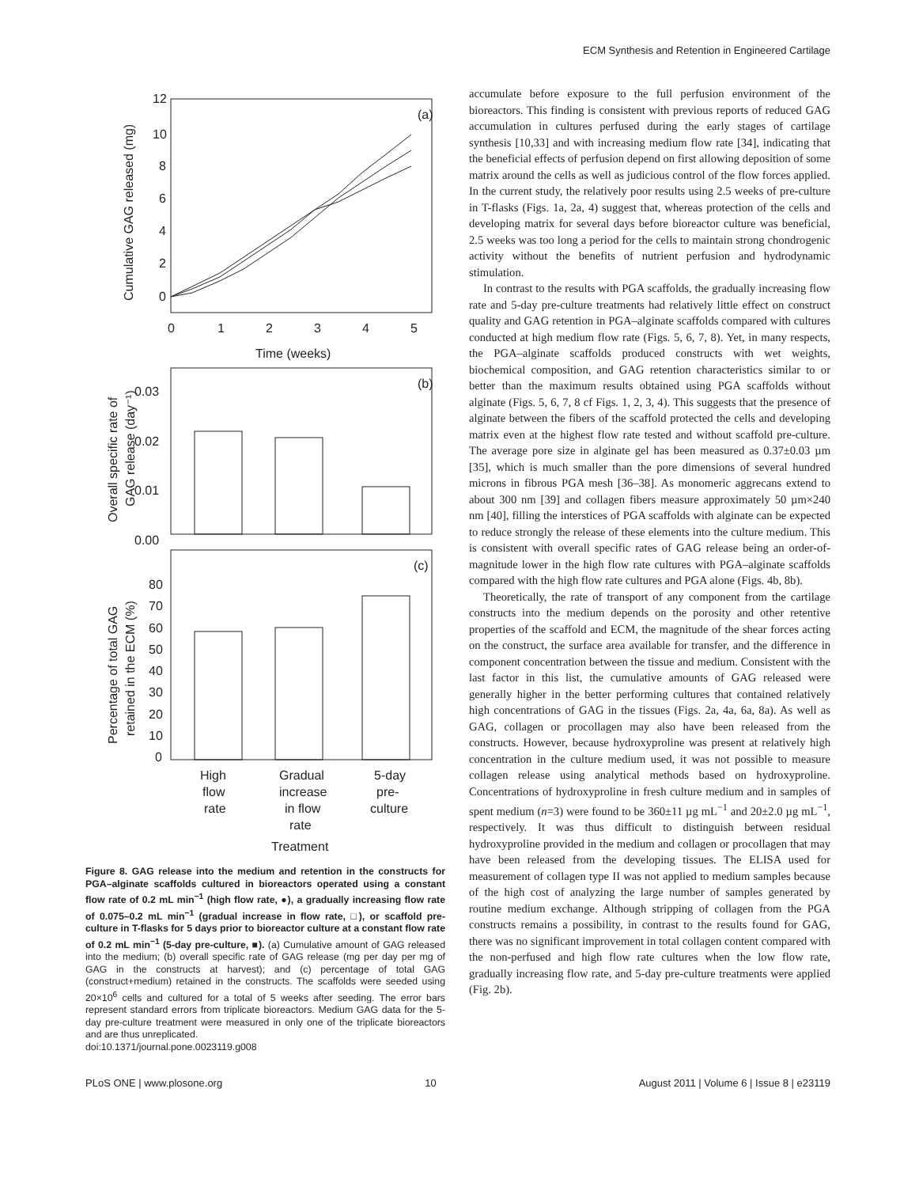ECM Synthesis and Retention in Engineered Cartilage
(a)
12
10
8
6
4
2
0
0
1
2
3
4
5
Time (weeks)
Cumulative GAG released (mg)
(b)
0.03
0.02
0.01
0.00
Overall specific rate of
GAG release (day⁻¹)
(c)
80
70
60
50
40
30
20
10
0
Percentage of total GAG
retained in the ECM (%)
High
flow
rate
Gradual
increase
in flow
rate
5-day
pre-
culture
Treatment
Figure 8. GAG release into the medium and retention in the constructs for PGA–alginate scaffolds cultured in bioreactors operated using a constant flow rate of 0.2 mL min<sup>−1</sup> (high flow rate, ●), a gradually increasing flow rate of 0.075–0.2 mL min<sup>−1</sup> (gradual increase in flow rate, □), or scaffold pre-culture in T-flasks for 5 days prior to bioreactor culture at a constant flow rate of 0.2 mL min<sup>−1</sup> (5-day pre-culture, ■). (a) Cumulative amount of GAG released into the medium; (b) overall specific rate of GAG release (mg per day per mg of GAG in the constructs at harvest); and (c) percentage of total GAG (construct+medium) retained in the constructs. The scaffolds were seeded using 20×10<sup>6</sup> cells and cultured for a total of 5 weeks after seeding. The error bars represent standard errors from triplicate bioreactors. Medium GAG data for the 5-day pre-culture treatment were measured in only one of the triplicate bioreactors and are thus unreplicated.
doi:10.1371/journal.pone.0023119.g008
accumulate before exposure to the full perfusion environment of the bioreactors. This finding is consistent with previous reports of reduced GAG accumulation in cultures perfused during the early stages of cartilage synthesis [10,33] and with increasing medium flow rate [34], indicating that the beneficial effects of perfusion depend on first allowing deposition of some matrix around the cells as well as judicious control of the flow forces applied. In the current study, the relatively poor results using 2.5 weeks of pre-culture in T-flasks (Figs. 1a, 2a, 4) suggest that, whereas protection of the cells and developing matrix for several days before bioreactor culture was beneficial, 2.5 weeks was too long a period for the cells to maintain strong chondrogenic activity without the benefits of nutrient perfusion and hydrodynamic stimulation.
In contrast to the results with PGA scaffolds, the gradually increasing flow rate and 5-day pre-culture treatments had relatively little effect on construct quality and GAG retention in PGA–alginate scaffolds compared with cultures conducted at high medium flow rate (Figs. 5, 6, 7, 8). Yet, in many respects, the PGA–alginate scaffolds produced constructs with wet weights, biochemical composition, and GAG retention characteristics similar to or better than the maximum results obtained using PGA scaffolds without alginate (Figs. 5, 6, 7, 8 cf Figs. 1, 2, 3, 4). This suggests that the presence of alginate between the fibers of the scaffold protected the cells and developing matrix even at the highest flow rate tested and without scaffold pre-culture. The average pore size in alginate gel has been measured as 0.37±0.03 µm [35], which is much smaller than the pore dimensions of several hundred microns in fibrous PGA mesh [36–38]. As monomeric aggrecans extend to about 300 nm [39] and collagen fibers measure approximately 50 µm×240 nm [40], filling the interstices of PGA scaffolds with alginate can be expected to reduce strongly the release of these elements into the culture medium. This is consistent with overall specific rates of GAG release being an order-of-magnitude lower in the high flow rate cultures with PGA–alginate scaffolds compared with the high flow rate cultures and PGA alone (Figs. 4b, 8b).
Theoretically, the rate of transport of any component from the cartilage constructs into the medium depends on the porosity and other retentive properties of the scaffold and ECM, the magnitude of the shear forces acting on the construct, the surface area available for transfer, and the difference in component concentration between the tissue and medium. Consistent with the last factor in this list, the cumulative amounts of GAG released were generally higher in the better performing cultures that contained relatively high concentrations of GAG in the tissues (Figs. 2a, 4a, 6a, 8a). As well as GAG, collagen or procollagen may also have been released from the constructs. However, because hydroxyproline was present at relatively high concentration in the culture medium used, it was not possible to measure collagen release using analytical methods based on hydroxyproline. Concentrations of hydroxyproline in fresh culture medium and in samples of spent medium (n=3) were found to be 360±11 µg mL<sup>−1</sup> and 20±2.0 µg mL<sup>−1</sup>, respectively. It was thus difficult to distinguish between residual hydroxyproline provided in the medium and collagen or procollagen that may have been released from the developing tissues. The ELISA used for measurement of collagen type II was not applied to medium samples because of the high cost of analyzing the large number of samples generated by routine medium exchange. Although stripping of collagen from the PGA constructs remains a possibility, in contrast to the results found for GAG, there was no significant improvement in total collagen content compared with the non-perfused and high flow rate cultures when the low flow rate, gradually increasing flow rate, and 5-day pre-culture treatments were applied (Fig. 2b).
PLoS ONE | www.plosone.org 10 August 2011 | Volume 6 | Issue 8 | e23119